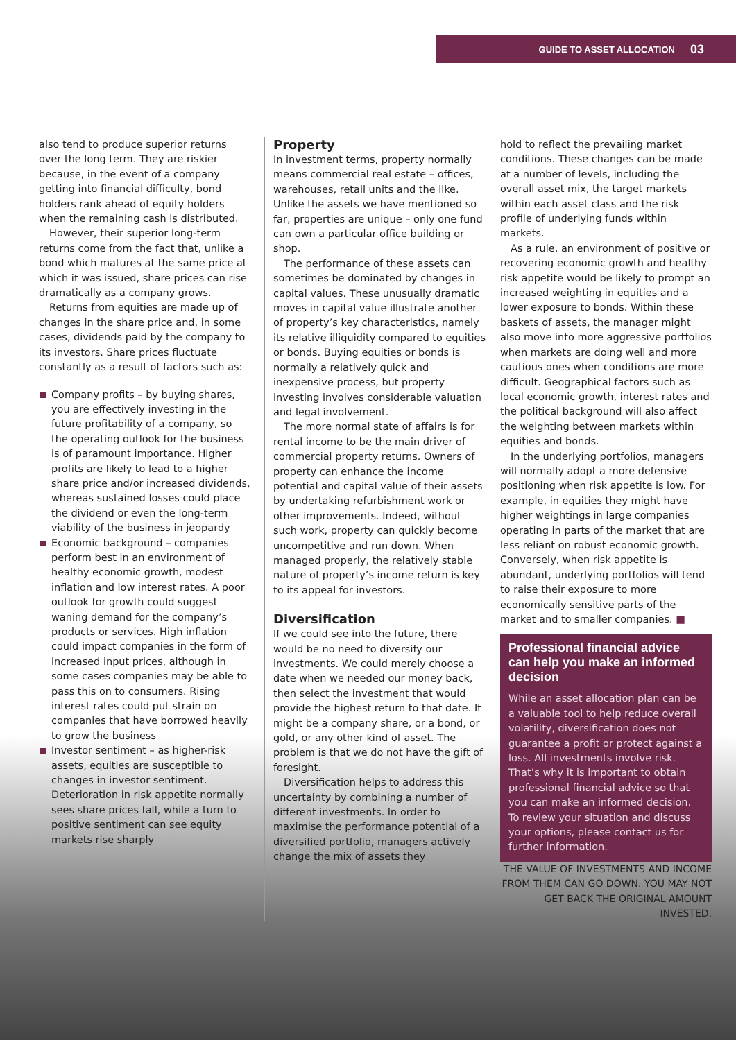GUIDE TO ASSET ALLOCATION 03
also tend to produce superior returns over the long term. They are riskier because, in the event of a company getting into financial difficulty, bond holders rank ahead of equity holders when the remaining cash is distributed.
However, their superior long-term returns come from the fact that, unlike a bond which matures at the same price at which it was issued, share prices can rise dramatically as a company grows.
Returns from equities are made up of changes in the share price and, in some cases, dividends paid by the company to its investors. Share prices fluctuate constantly as a result of factors such as:
Company profits – by buying shares, you are effectively investing in the future profitability of a company, so the operating outlook for the business is of paramount importance. Higher profits are likely to lead to a higher share price and/or increased dividends, whereas sustained losses could place the dividend or even the long-term viability of the business in jeopardy
Economic background – companies perform best in an environment of healthy economic growth, modest inflation and low interest rates. A poor outlook for growth could suggest waning demand for the company’s products or services. High inflation could impact companies in the form of increased input prices, although in some cases companies may be able to pass this on to consumers. Rising interest rates could put strain on companies that have borrowed heavily to grow the business
Investor sentiment – as higher-risk assets, equities are susceptible to changes in investor sentiment. Deterioration in risk appetite normally sees share prices fall, while a turn to positive sentiment can see equity markets rise sharply
Property
In investment terms, property normally means commercial real estate – offices, warehouses, retail units and the like. Unlike the assets we have mentioned so far, properties are unique – only one fund can own a particular office building or shop.
The performance of these assets can sometimes be dominated by changes in capital values. These unusually dramatic moves in capital value illustrate another of property’s key characteristics, namely its relative illiquidity compared to equities or bonds. Buying equities or bonds is normally a relatively quick and inexpensive process, but property investing involves considerable valuation and legal involvement.
The more normal state of affairs is for rental income to be the main driver of commercial property returns. Owners of property can enhance the income potential and capital value of their assets by undertaking refurbishment work or other improvements. Indeed, without such work, property can quickly become uncompetitive and run down. When managed properly, the relatively stable nature of property’s income return is key to its appeal for investors.
Diversification
If we could see into the future, there would be no need to diversify our investments. We could merely choose a date when we needed our money back, then select the investment that would provide the highest return to that date. It might be a company share, or a bond, or gold, or any other kind of asset. The problem is that we do not have the gift of foresight.
Diversification helps to address this uncertainty by combining a number of different investments. In order to maximise the performance potential of a diversified portfolio, managers actively change the mix of assets they
hold to reflect the prevailing market conditions. These changes can be made at a number of levels, including the overall asset mix, the target markets within each asset class and the risk profile of underlying funds within markets.
As a rule, an environment of positive or recovering economic growth and healthy risk appetite would be likely to prompt an increased weighting in equities and a lower exposure to bonds. Within these baskets of assets, the manager might also move into more aggressive portfolios when markets are doing well and more cautious ones when conditions are more difficult. Geographical factors such as local economic growth, interest rates and the political background will also affect the weighting between markets within equities and bonds.
In the underlying portfolios, managers will normally adopt a more defensive positioning when risk appetite is low. For example, in equities they might have higher weightings in large companies operating in parts of the market that are less reliant on robust economic growth. Conversely, when risk appetite is abundant, underlying portfolios will tend to raise their exposure to more economically sensitive parts of the market and to smaller companies. ■
Professional financial advice can help you make an informed decision
While an asset allocation plan can be a valuable tool to help reduce overall volatility, diversification does not guarantee a profit or protect against a loss. All investments involve risk. That’s why it is important to obtain professional financial advice so that you can make an informed decision. To review your situation and discuss your options, please contact us for further information.
THE VALUE OF INVESTMENTS AND INCOME FROM THEM CAN GO DOWN. YOU MAY NOT GET BACK THE ORIGINAL AMOUNT INVESTED.